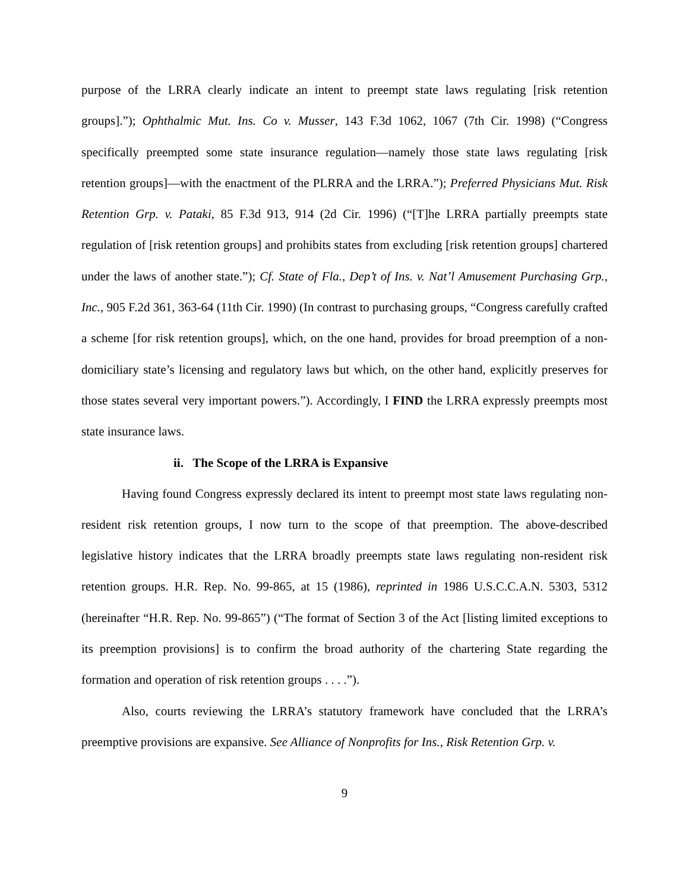purpose of the LRRA clearly indicate an intent to preempt state laws regulating [risk retention groups].”); Ophthalmic Mut. Ins. Co v. Musser, 143 F.3d 1062, 1067 (7th Cir. 1998) (“Congress specifically preempted some state insurance regulation—namely those state laws regulating [risk retention groups]—with the enactment of the PLRRA and the LRRA.”); Preferred Physicians Mut. Risk Retention Grp. v. Pataki, 85 F.3d 913, 914 (2d Cir. 1996) (“[T]he LRRA partially preempts state regulation of [risk retention groups] and prohibits states from excluding [risk retention groups] chartered under the laws of another state.”); Cf. State of Fla., Dep’t of Ins. v. Nat’l Amusement Purchasing Grp., Inc., 905 F.2d 361, 363-64 (11th Cir. 1990) (In contrast to purchasing groups, “Congress carefully crafted a scheme [for risk retention groups], which, on the one hand, provides for broad preemption of a non-domiciliary state’s licensing and regulatory laws but which, on the other hand, explicitly preserves for those states several very important powers.”). Accordingly, I FIND the LRRA expressly preempts most state insurance laws.
ii. The Scope of the LRRA is Expansive
Having found Congress expressly declared its intent to preempt most state laws regulating non-resident risk retention groups, I now turn to the scope of that preemption. The above-described legislative history indicates that the LRRA broadly preempts state laws regulating non-resident risk retention groups. H.R. Rep. No. 99-865, at 15 (1986), reprinted in 1986 U.S.C.C.A.N. 5303, 5312 (hereinafter “H.R. Rep. No. 99-865”) (“The format of Section 3 of the Act [listing limited exceptions to its preemption provisions] is to confirm the broad authority of the chartering State regarding the formation and operation of risk retention groups . . . .”).
Also, courts reviewing the LRRA’s statutory framework have concluded that the LRRA’s preemptive provisions are expansive. See Alliance of Nonprofits for Ins., Risk Retention Grp. v.
9